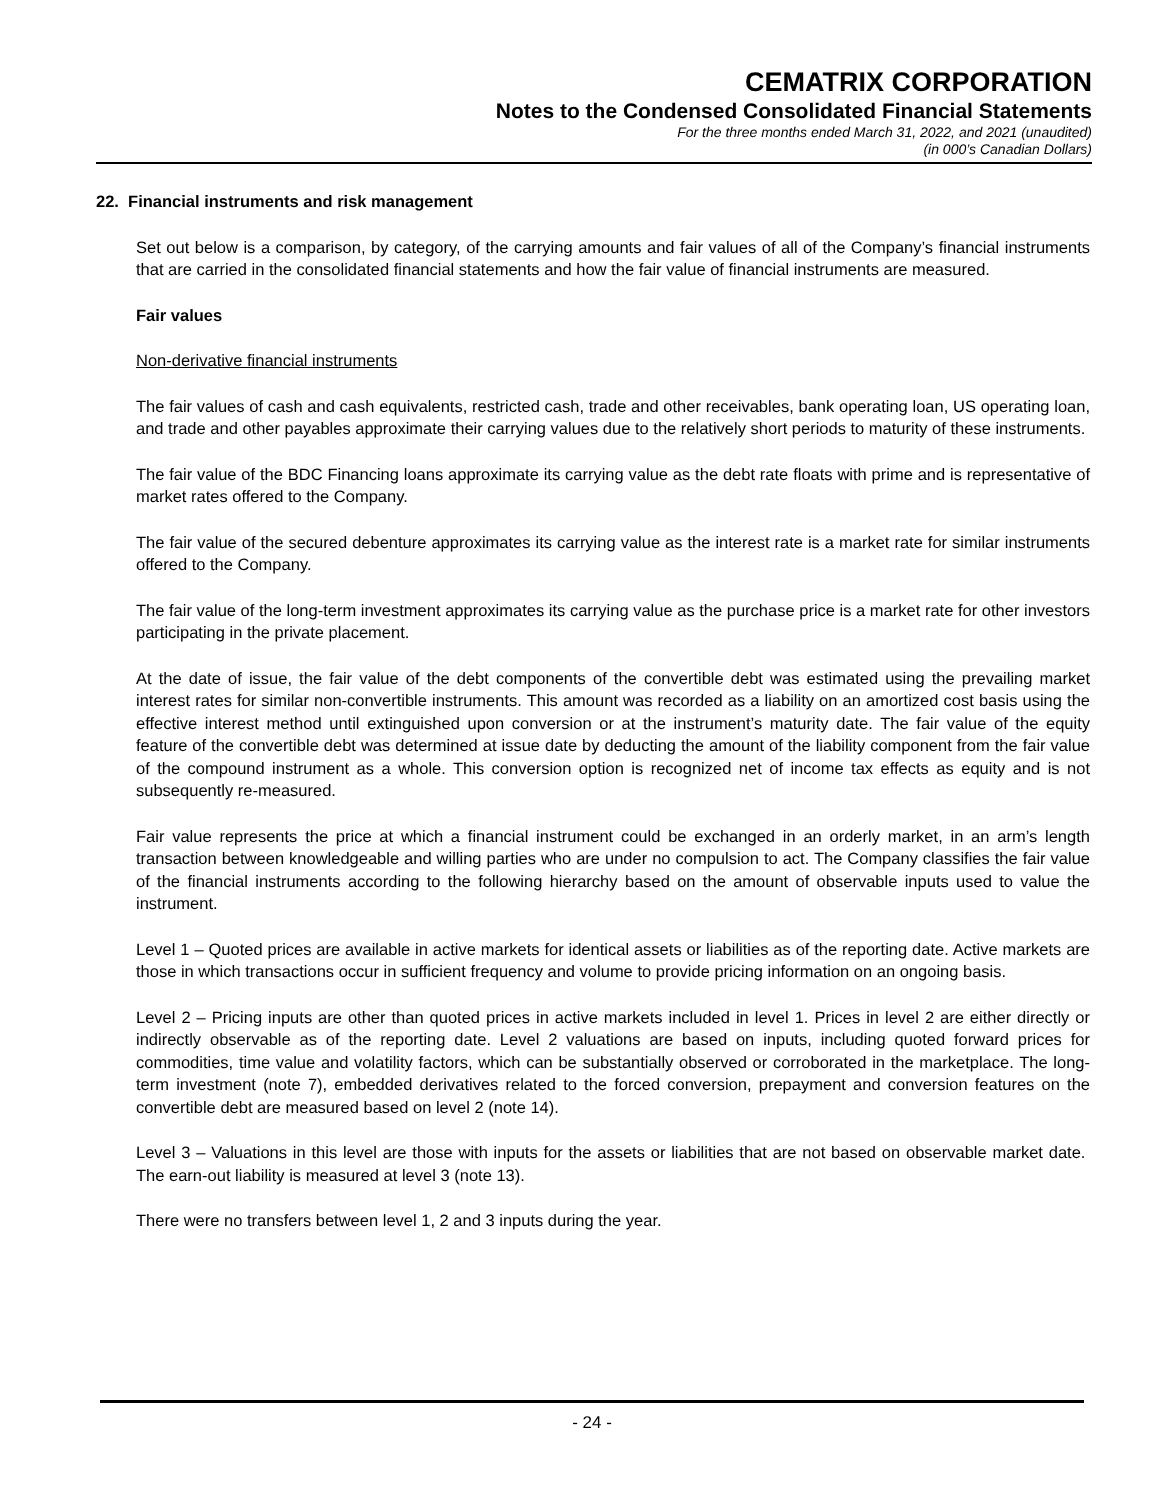CEMATRIX CORPORATION
Notes to the Condensed Consolidated Financial Statements
For the three months ended March 31, 2022, and 2021 (unaudited)
(in 000’s Canadian Dollars)
22. Financial instruments and risk management
Set out below is a comparison, by category, of the carrying amounts and fair values of all of the Company’s financial instruments that are carried in the consolidated financial statements and how the fair value of financial instruments are measured.
Fair values
Non-derivative financial instruments
The fair values of cash and cash equivalents, restricted cash, trade and other receivables, bank operating loan, US operating loan, and trade and other payables approximate their carrying values due to the relatively short periods to maturity of these instruments.
The fair value of the BDC Financing loans approximate its carrying value as the debt rate floats with prime and is representative of market rates offered to the Company.
The fair value of the secured debenture approximates its carrying value as the interest rate is a market rate for similar instruments offered to the Company.
The fair value of the long-term investment approximates its carrying value as the purchase price is a market rate for other investors participating in the private placement.
At the date of issue, the fair value of the debt components of the convertible debt was estimated using the prevailing market interest rates for similar non-convertible instruments. This amount was recorded as a liability on an amortized cost basis using the effective interest method until extinguished upon conversion or at the instrument’s maturity date. The fair value of the equity feature of the convertible debt was determined at issue date by deducting the amount of the liability component from the fair value of the compound instrument as a whole. This conversion option is recognized net of income tax effects as equity and is not subsequently re-measured.
Fair value represents the price at which a financial instrument could be exchanged in an orderly market, in an arm’s length transaction between knowledgeable and willing parties who are under no compulsion to act. The Company classifies the fair value of the financial instruments according to the following hierarchy based on the amount of observable inputs used to value the instrument.
Level 1 – Quoted prices are available in active markets for identical assets or liabilities as of the reporting date. Active markets are those in which transactions occur in sufficient frequency and volume to provide pricing information on an ongoing basis.
Level 2 – Pricing inputs are other than quoted prices in active markets included in level 1. Prices in level 2 are either directly or indirectly observable as of the reporting date. Level 2 valuations are based on inputs, including quoted forward prices for commodities, time value and volatility factors, which can be substantially observed or corroborated in the marketplace. The long-term investment (note 7), embedded derivatives related to the forced conversion, prepayment and conversion features on the convertible debt are measured based on level 2 (note 14).
Level 3 – Valuations in this level are those with inputs for the assets or liabilities that are not based on observable market date. The earn-out liability is measured at level 3 (note 13).
There were no transfers between level 1, 2 and 3 inputs during the year.
- 24 -